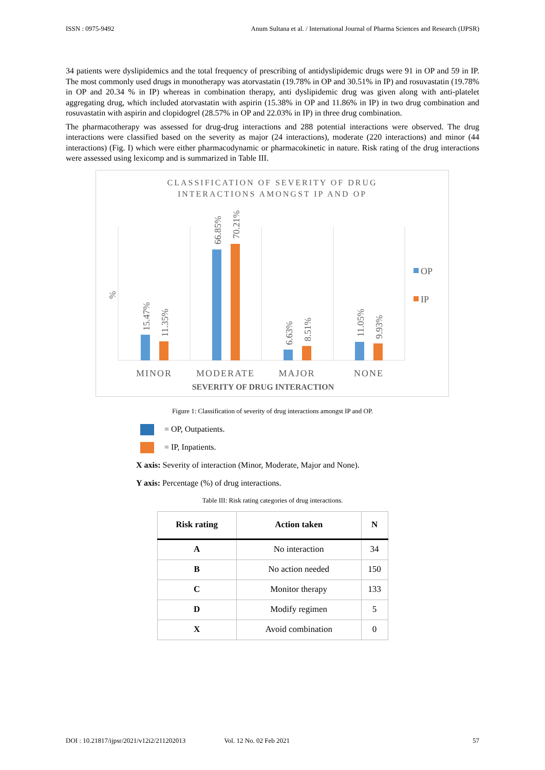ISSN : 0975-9492 Anum Sultana et al. / International Journal of Pharma Sciences and Research (IJPSR)
34 patients were dyslipidemics and the total frequency of prescribing of antidyslipidemic drugs were 91 in OP and 59 in IP. The most commonly used drugs in monotherapy was atorvastatin (19.78% in OP and 30.51% in IP) and rosuvastatin (19.78% in OP and 20.34 % in IP) whereas in combination therapy, anti dyslipidemic drug was given along with anti-platelet aggregating drug, which included atorvastatin with aspirin (15.38% in OP and 11.86% in IP) in two drug combination and rosuvastatin with aspirin and clopidogrel (28.57% in OP and 22.03% in IP) in three drug combination.
The pharmacotherapy was assessed for drug-drug interactions and 288 potential interactions were observed. The drug interactions were classified based on the severity as major (24 interactions), moderate (220 interactions) and minor (44 interactions) (Fig. I) which were either pharmacodynamic or pharmacokinetic in nature. Risk rating of the drug interactions were assessed using lexicomp and is summarized in Table III.
CLASSIFICATION OF SEVERITY OF DRUG
INTERACTIONS AMONGST IP AND OP
15.47%
11.35%
66.85%
70.21%
6.63%
8.51%
11.05%
9.93%
%
MINOR
MODERATE
MAJOR
NONE
OP
IP
SEVERITY OF DRUG INTERACTION
Figure 1: Classification of severity of drug interactions amongst IP and OP.
= OP, Outpatients.
= IP, Inpatients.
X axis: Severity of interaction (Minor, Moderate, Major and None).
Y axis: Percentage (%) of drug interactions.
Table III: Risk rating categories of drug interactions.
| Risk rating | Action taken | N |
| --- | --- | --- |
| A | No interaction | 34 |
| B | No action needed | 150 |
| C | Monitor therapy | 133 |
| D | Modify regimen | 5 |
| X | Avoid combination | 0 |
DOI : 10.21817/ijpsr/2021/v12i2/211202013 Vol. 12 No. 02 Feb 2021 57